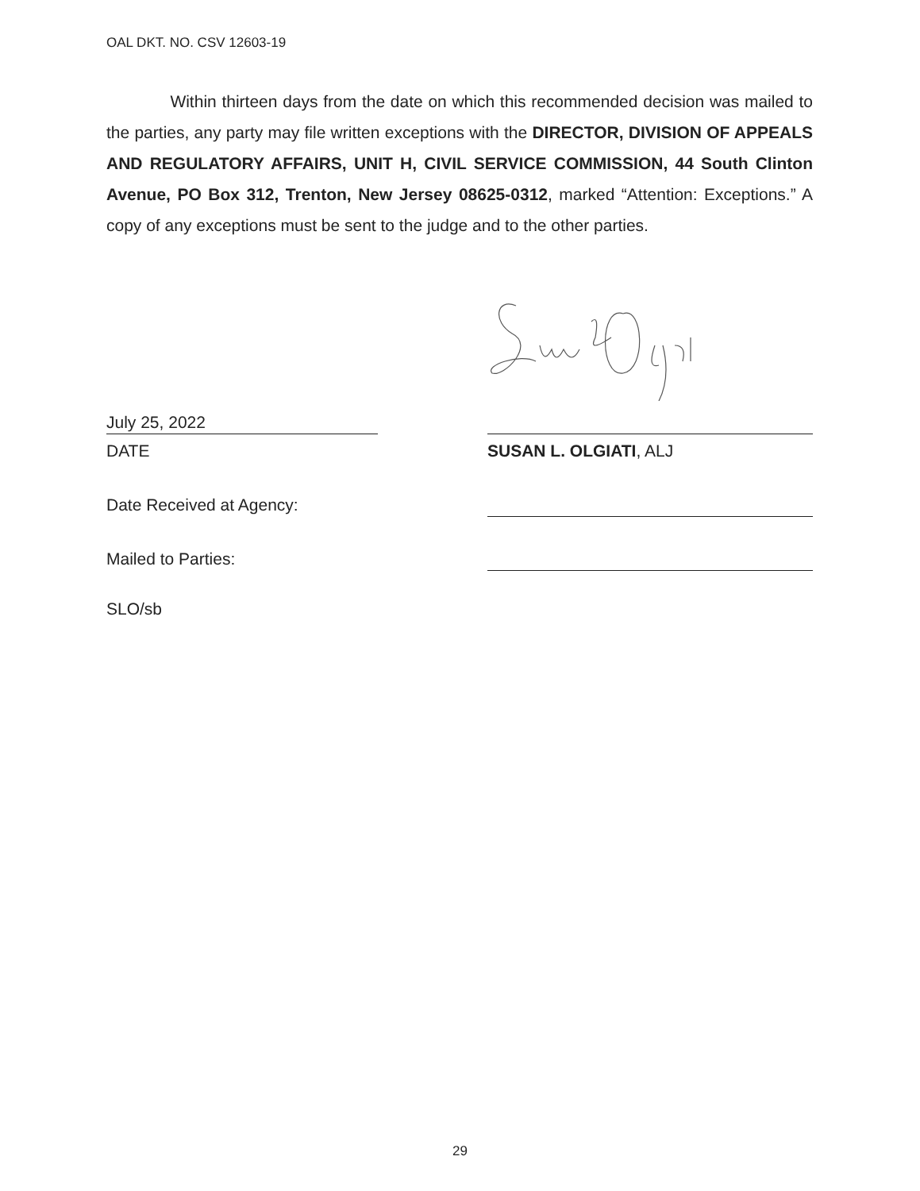OAL DKT. NO. CSV 12603-19
Within thirteen days from the date on which this recommended decision was mailed to the parties, any party may file written exceptions with the DIRECTOR, DIVISION OF APPEALS AND REGULATORY AFFAIRS, UNIT H, CIVIL SERVICE COMMISSION, 44 South Clinton Avenue, PO Box 312, Trenton, New Jersey 08625-0312, marked “Attention: Exceptions.” A copy of any exceptions must be sent to the judge and to the other parties.
July 25, 2022
DATE SUSAN L. OLGIATI, ALJ
Date Received at Agency:
Mailed to Parties:
SLO/sb
29